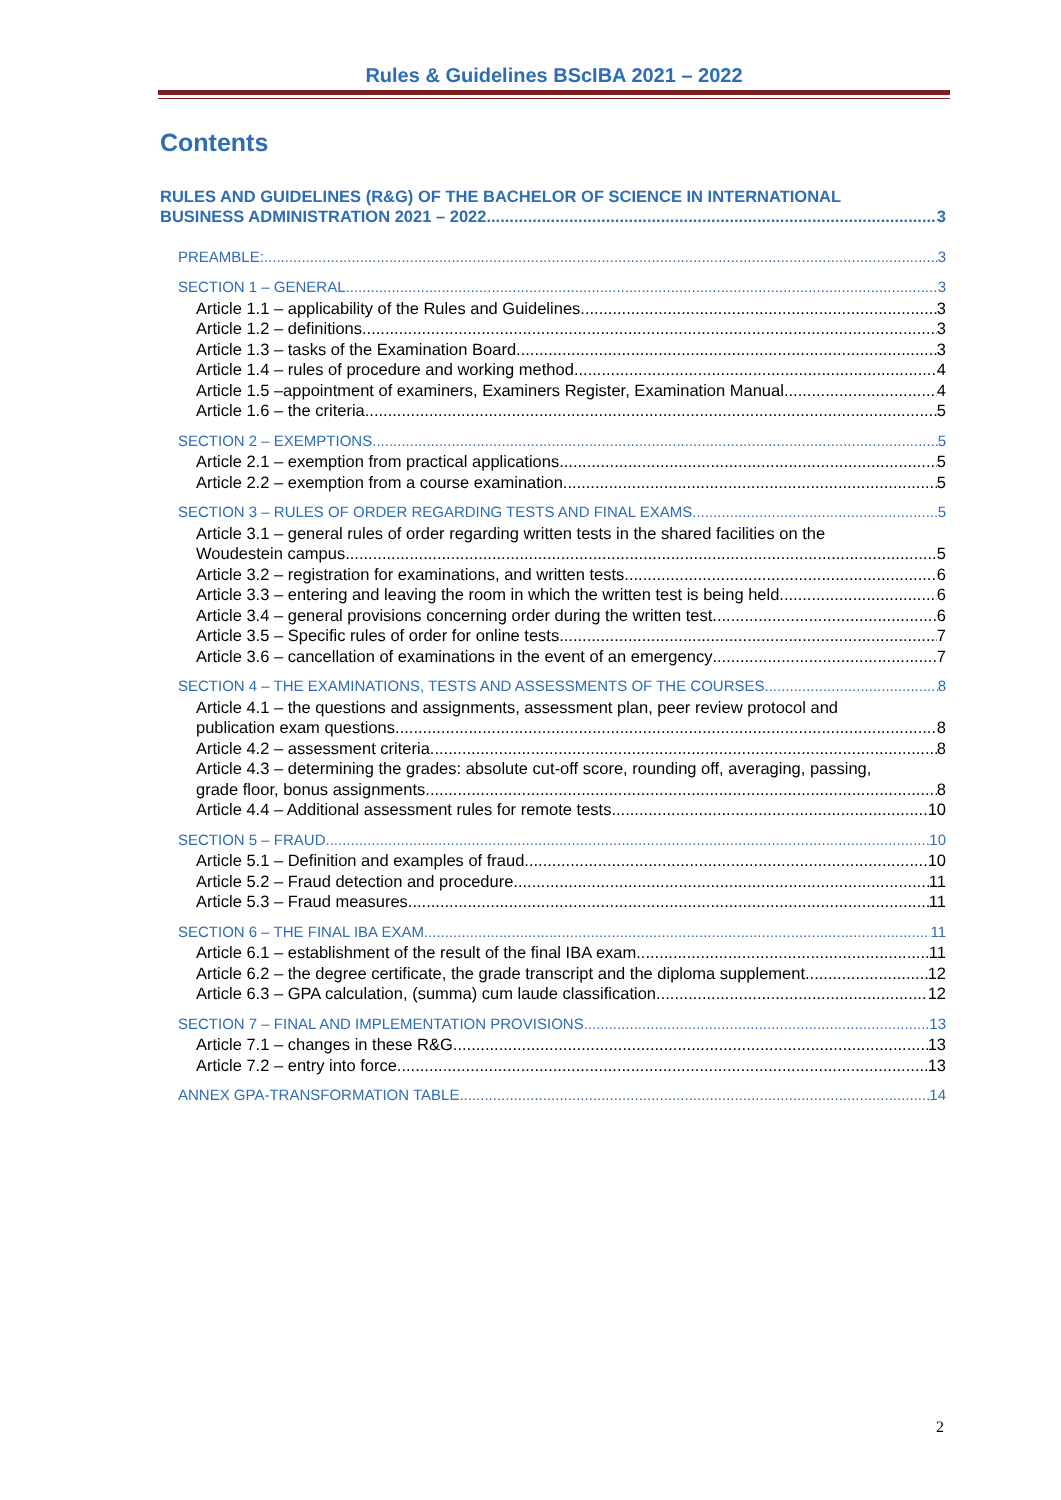Rules & Guidelines BScIBA 2021 – 2022
Contents
RULES AND GUIDELINES (R&G) OF THE BACHELOR OF SCIENCE IN INTERNATIONAL
BUSINESS ADMINISTRATION 2021 – 2022 3
PREAMBLE: 3
SECTION 1 – GENERAL 3
Article 1.1 – applicability of the Rules and Guidelines 3
Article 1.2 – definitions 3
Article 1.3 – tasks of the Examination Board 3
Article 1.4 – rules of procedure and working method 4
Article 1.5 –appointment of examiners, Examiners Register, Examination Manual 4
Article 1.6 – the criteria 5
SECTION 2 – EXEMPTIONS 5
Article 2.1 – exemption from practical applications 5
Article 2.2 – exemption from a course examination 5
SECTION 3 – RULES OF ORDER REGARDING TESTS AND FINAL EXAMS 5
Article 3.1 – general rules of order regarding written tests in the shared facilities on the
Woudestein campus 5
Article 3.2 – registration for examinations, and written tests 6
Article 3.3 – entering and leaving the room in which the written test is being held 6
Article 3.4 – general provisions concerning order during the written test 6
Article 3.5 – Specific rules of order for online tests 7
Article 3.6 – cancellation of examinations in the event of an emergency 7
SECTION 4 – THE EXAMINATIONS, TESTS AND ASSESSMENTS OF THE COURSES 8
Article 4.1 – the questions and assignments, assessment plan, peer review protocol and
publication exam questions 8
Article 4.2 – assessment criteria 8
Article 4.3 – determining the grades: absolute cut-off score, rounding off, averaging, passing,
grade floor, bonus assignments 8
Article 4.4 – Additional assessment rules for remote tests 10
SECTION 5 – FRAUD 10
Article 5.1 – Definition and examples of fraud 10
Article 5.2 – Fraud detection and procedure 11
Article 5.3 – Fraud measures 11
SECTION 6 – THE FINAL IBA EXAM 11
Article 6.1 – establishment of the result of the final IBA exam 11
Article 6.2 – the degree certificate, the grade transcript and the diploma supplement 12
Article 6.3 – GPA calculation, (summa) cum laude classification 12
SECTION 7 – FINAL AND IMPLEMENTATION PROVISIONS 13
Article 7.1 – changes in these R&G 13
Article 7.2 – entry into force 13
ANNEX GPA-TRANSFORMATION TABLE 14
2